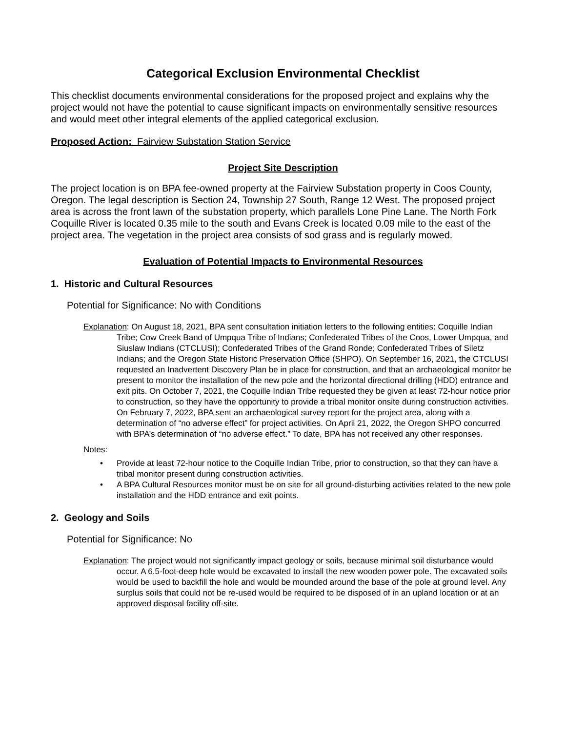Categorical Exclusion Environmental Checklist
This checklist documents environmental considerations for the proposed project and explains why the project would not have the potential to cause significant impacts on environmentally sensitive resources and would meet other integral elements of the applied categorical exclusion.
Proposed Action: Fairview Substation Station Service
Project Site Description
The project location is on BPA fee-owned property at the Fairview Substation property in Coos County, Oregon. The legal description is Section 24, Township 27 South, Range 12 West. The proposed project area is across the front lawn of the substation property, which parallels Lone Pine Lane. The North Fork Coquille River is located 0.35 mile to the south and Evans Creek is located 0.09 mile to the east of the project area. The vegetation in the project area consists of sod grass and is regularly mowed.
Evaluation of Potential Impacts to Environmental Resources
1. Historic and Cultural Resources
Potential for Significance: No with Conditions
Explanation: On August 18, 2021, BPA sent consultation initiation letters to the following entities: Coquille Indian Tribe; Cow Creek Band of Umpqua Tribe of Indians; Confederated Tribes of the Coos, Lower Umpqua, and Siuslaw Indians (CTCLUSI); Confederated Tribes of the Grand Ronde; Confederated Tribes of Siletz Indians; and the Oregon State Historic Preservation Office (SHPO). On September 16, 2021, the CTCLUSI requested an Inadvertent Discovery Plan be in place for construction, and that an archaeological monitor be present to monitor the installation of the new pole and the horizontal directional drilling (HDD) entrance and exit pits. On October 7, 2021, the Coquille Indian Tribe requested they be given at least 72-hour notice prior to construction, so they have the opportunity to provide a tribal monitor onsite during construction activities. On February 7, 2022, BPA sent an archaeological survey report for the project area, along with a determination of “no adverse effect” for project activities. On April 21, 2022, the Oregon SHPO concurred with BPA’s determination of “no adverse effect.” To date, BPA has not received any other responses.
Notes:
• Provide at least 72-hour notice to the Coquille Indian Tribe, prior to construction, so that they can have a tribal monitor present during construction activities.
• A BPA Cultural Resources monitor must be on site for all ground-disturbing activities related to the new pole installation and the HDD entrance and exit points.
2. Geology and Soils
Potential for Significance: No
Explanation: The project would not significantly impact geology or soils, because minimal soil disturbance would occur. A 6.5-foot-deep hole would be excavated to install the new wooden power pole. The excavated soils would be used to backfill the hole and would be mounded around the base of the pole at ground level. Any surplus soils that could not be re-used would be required to be disposed of in an upland location or at an approved disposal facility off-site.